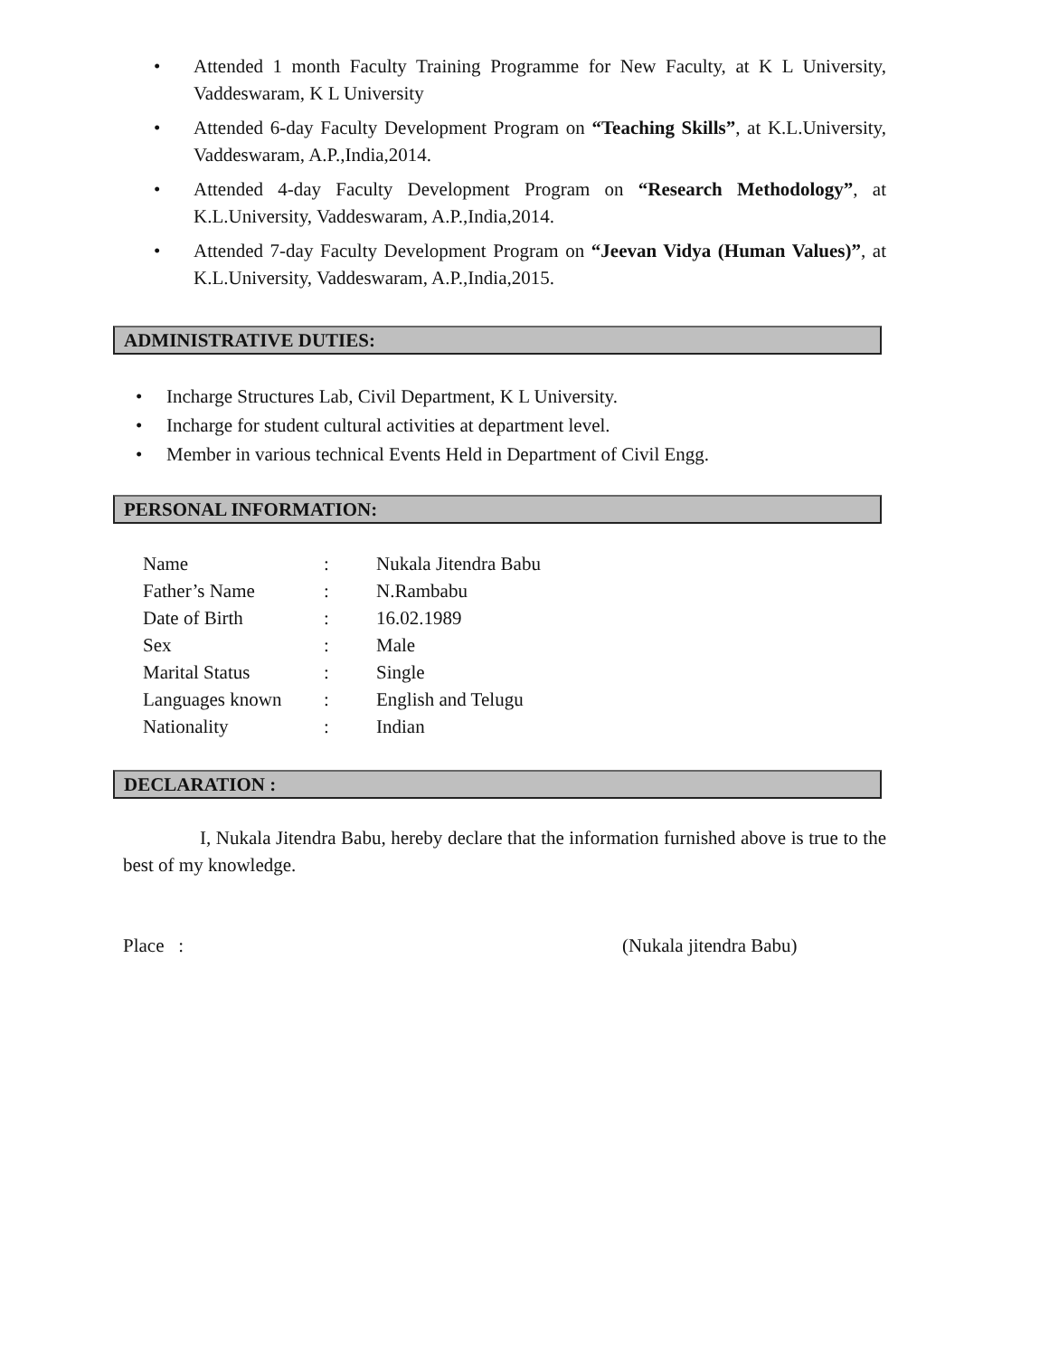• Attended 1 month Faculty Training Programme for New Faculty, at K L University, Vaddeswaram, K L University
• Attended 6-day Faculty Development Program on “Teaching Skills”, at K.L.University, Vaddeswaram, A.P.,India,2014.
• Attended 4-day Faculty Development Program on “Research Methodology”, at K.L.University, Vaddeswaram, A.P.,India,2014.
• Attended 7-day Faculty Development Program on “Jeevan Vidya (Human Values)”, at K.L.University, Vaddeswaram, A.P.,India,2015.
ADMINISTRATIVE DUTIES:
• Incharge Structures Lab, Civil Department, K L University.
• Incharge for student cultural activities at department level.
• Member in various technical Events Held in Department of Civil Engg.
PERSONAL INFORMATION:
| Name | : | Nukala Jitendra Babu |
| Father’s Name | : | N.Rambabu |
| Date of Birth | : | 16.02.1989 |
| Sex | : | Male |
| Marital Status | : | Single |
| Languages known | : | English and Telugu |
| Nationality | : | Indian |
DECLARATION :
I, Nukala Jitendra Babu, hereby declare that the information furnished above is true to the best of my knowledge.
Place : (Nukala jitendra Babu)